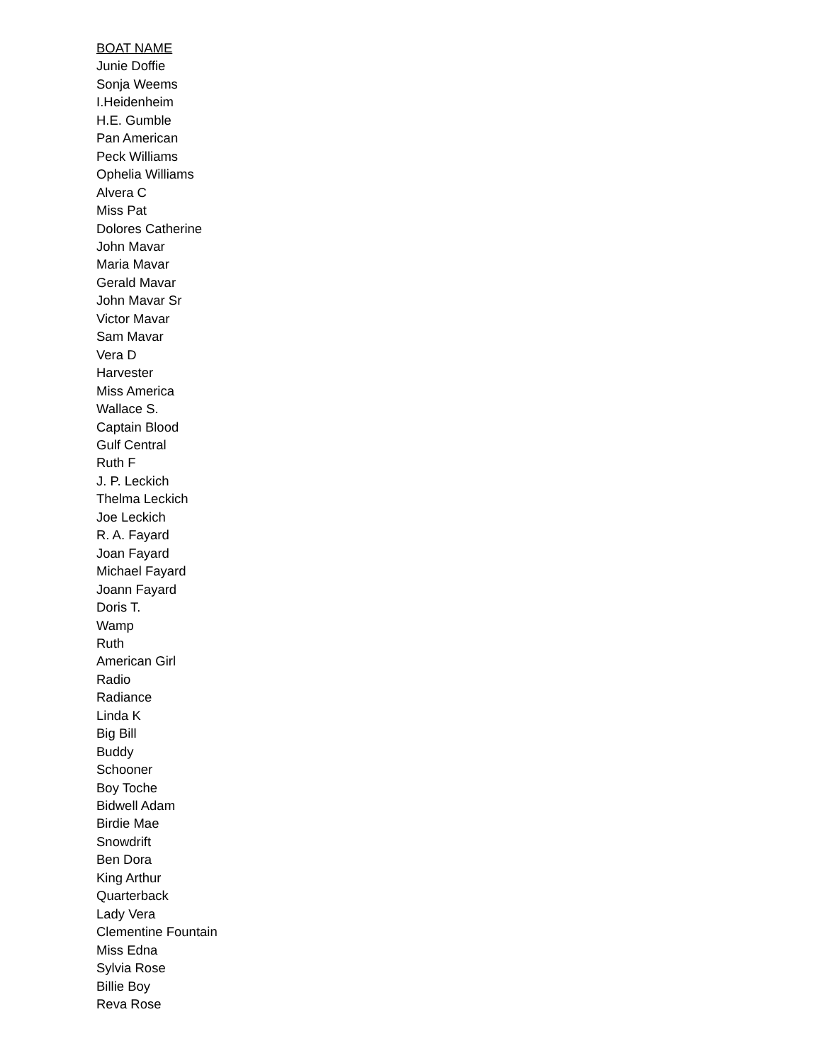BOAT NAME
Junie Doffie
Sonja Weems
I.Heidenheim
H.E. Gumble
Pan American
Peck Williams
Ophelia Williams
Alvera C
Miss Pat
Dolores Catherine
John Mavar
Maria Mavar
Gerald Mavar
John Mavar Sr
Victor Mavar
Sam Mavar
Vera D
Harvester
Miss America
Wallace S.
Captain Blood
Gulf Central
Ruth F
J. P. Leckich
Thelma Leckich
Joe Leckich
R. A. Fayard
Joan Fayard
Michael Fayard
Joann Fayard
Doris T.
Wamp
Ruth
American Girl
Radio
Radiance
Linda K
Big Bill
Buddy
Schooner
Boy Toche
Bidwell Adam
Birdie Mae
Snowdrift
Ben Dora
King Arthur
Quarterback
Lady Vera
Clementine Fountain
Miss Edna
Sylvia Rose
Billie Boy
Reva Rose